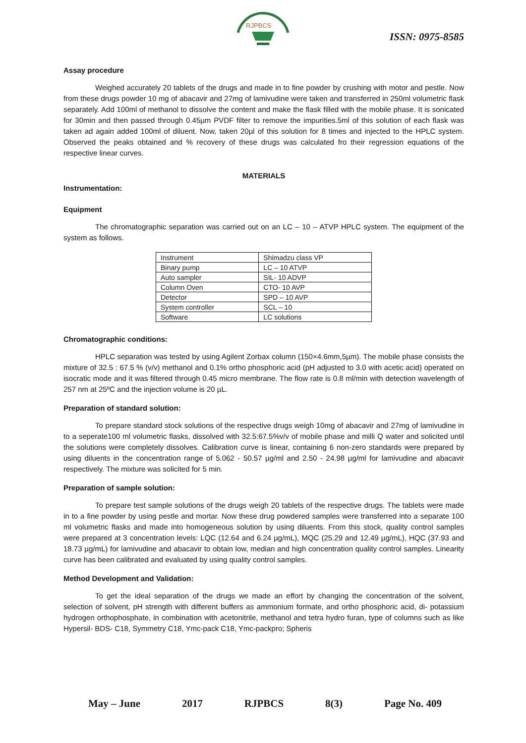RJPBCS
ISSN: 0975-8585
Assay procedure
Weighed accurately 20 tablets of the drugs and made in to fine powder by crushing with motor and pestle. Now from these drugs powder 10 mg of abacavir and 27mg of lamivudine were taken and transferred in 250ml volumetric flask separately. Add 100ml of methanol to dissolve the content and make the flask filled with the mobile phase. It is sonicated for 30min and then passed through 0.45µm PVDF filter to remove the impurities.5ml of this solution of each flask was taken ad again added 100ml of diluent. Now, taken 20µl of this solution for 8 times and injected to the HPLC system. Observed the peaks obtained and % recovery of these drugs was calculated fro their regression equations of the respective linear curves.
MATERIALS
Instrumentation:
Equipment
The chromatographic separation was carried out on an LC – 10 – ATVP HPLC system. The equipment of the system as follows.
| Instrument | Shimadzu class VP |
| Binary pump | LC – 10 ATVP |
| Auto sampler | SIL- 10 ADVP |
| Column Oven | CTO- 10 AVP |
| Detector | SPD – 10 AVP |
| System controller | SCL – 10 |
| Software | LC solutions |
Chromatographic conditions:
HPLC separation was tested by using Agilent Zorbax column (150×4.6mm,5µm). The mobile phase consists the mixture of 32.5 : 67.5 % (v/v) methanol and 0.1% ortho phosphoric acid (pH adjusted to 3.0 with acetic acid) operated on isocratic mode and it was filtered through 0.45 micro membrane. The flow rate is 0.8 ml/min with detection wavelength of 257 nm at 25ºC and the injection volume is 20 µL.
Preparation of standard solution:
To prepare standard stock solutions of the respective drugs weigh 10mg of abacavir and 27mg of lamivudine in to a seperate100 ml volumetric flasks, dissolved with 32.5:67.5%v/v of mobile phase and milli Q water and solicited until the solutions were completely dissolves. Calibration curve is linear, containing 6 non-zero standards were prepared by using diluents in the concentration range of 5.062 - 50.57 µg/ml and 2.50 - 24.98 µg/ml for lamivudine and abacavir respectively. The mixture was solicited for 5 min.
Preparation of sample solution:
To prepare test sample solutions of the drugs weigh 20 tablets of the respective drugs. The tablets were made in to a fine powder by using pestle and mortar. Now these drug powdered samples were transferred into a separate 100 ml volumetric flasks and made into homogeneous solution by using diluents. From this stock, quality control samples were prepared at 3 concentration levels: LQC (12.64 and 6.24 µg/mL), MQC (25.29 and 12.49 µg/mL), HQC (37.93 and 18.73 µg/mL) for lamivudine and abacavir to obtain low, median and high concentration quality control samples. Linearity curve has been calibrated and evaluated by using quality control samples.
Method Development and Validation:
To get the ideal separation of the drugs we made an effort by changing the concentration of the solvent, selection of solvent, pH strength with different buffers as ammonium formate, and ortho phosphoric acid, di- potassium hydrogen orthophosphate, in combination with acetonitrile, methanol and tetra hydro furan, type of columns such as like Hypersil- BDS- C18, Symmetry C18, Ymc-pack C18, Ymc-packpro; Spheris
May – June 2017 RJPBCS 8(3) Page No. 409